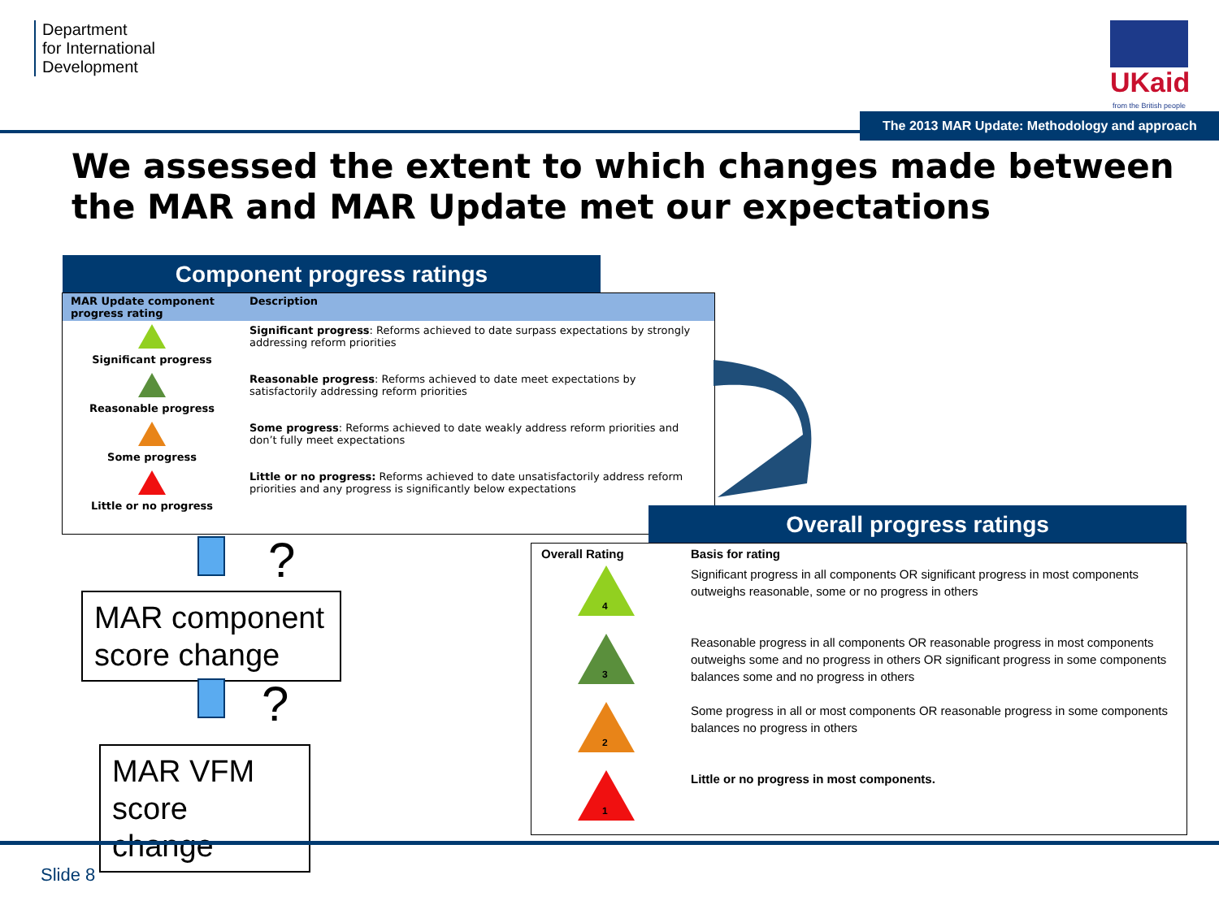Department
for International
Development
UKaid
from the British people
The 2013 MAR Update: Methodology and approach
We assessed the extent to which changes made between the MAR and MAR Update met our expectations
Component progress ratings
| MAR Update component progress rating | Description |
| --- | --- |
| Significant progress | Significant progress : Reforms achieved to date surpass expectations by strongly addressing reform priorities |
| Reasonable progress | Reasonable progress : Reforms achieved to date meet expectations by satisfactorily addressing reform priorities |
| Some progress | Some progress : Reforms achieved to date weakly address reform priorities and don’t fully meet expectations |
| Little or no progress | Little or no progress: Reforms achieved to date unsatisfactorily address reform priorities and any progress is significantly below expectations |
Overall progress ratings
| Overall Rating | Basis for rating |
| 4 | Significant progress in all components OR significant progress in most components outweighs reasonable, some or no progress in others |
| 3 | Reasonable progress in all components OR reasonable progress in most components outweighs some and no progress in others OR significant progress in some components balances some and no progress in others |
| 2 | Some progress in all or most components OR reasonable progress in some components balances no progress in others |
| 1 | Little or no progress in most components. |
?
MAR component score change
?
MAR VFM score change
Slide 8